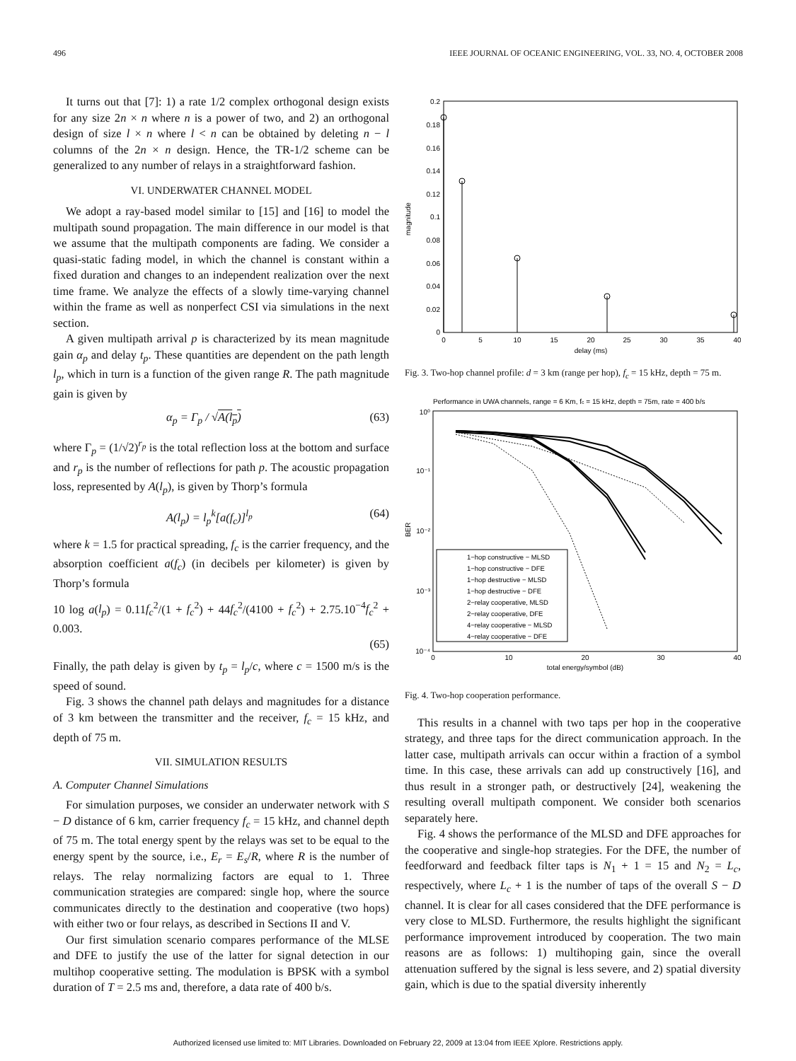496 IEEE JOURNAL OF OCEANIC ENGINEERING, VOL. 33, NO. 4, OCTOBER 2008
It turns out that [7]: 1) a rate 1/2 complex orthogonal design exists for any size 2n × n where n is a power of two, and 2) an orthogonal design of size l × n where l < n can be obtained by deleting n − l columns of the 2n × n design. Hence, the TR-1/2 scheme can be generalized to any number of relays in a straightforward fashion.
VI. UNDERWATER CHANNEL MODEL
We adopt a ray-based model similar to [15] and [16] to model the multipath sound propagation. The main difference in our model is that we assume that the multipath components are fading. We consider a quasi-static fading model, in which the channel is constant within a fixed duration and changes to an independent realization over the next time frame. We analyze the effects of a slowly time-varying channel within the frame as well as nonperfect CSI via simulations in the next section.
A given multipath arrival p is characterized by its mean magnitude gain α<sub>p</sub> and delay t<sub>p</sub>. These quantities are dependent on the path length l<sub>p</sub>, which in turn is a function of the given range R. The path magnitude gain is given by
α<sub>p</sub> = Γ<sub>p</sub> / √A(l<sub>p</sub>) (63)
where Γ<sub>p</sub> = (1/√2)<sup>r<sub>p</sub></sup> is the total reflection loss at the bottom and surface and r<sub>p</sub> is the number of reflections for path p. The acoustic propagation loss, represented by A(l<sub>p</sub>), is given by Thorp’s formula
A(l<sub>p</sub>) = l<sub>p</sub><sup>k</sup>[a(f<sub>c</sub>)]<sup>l<sub>p</sub></sup> (64)
where k = 1.5 for practical spreading, f<sub>c</sub> is the carrier frequency, and the absorption coefficient a(f<sub>c</sub>) (in decibels per kilometer) is given by Thorp’s formula
10 log a(l<sub>p</sub>) = 0.11f<sub>c</sub><sup>2</sup>/(1 + f<sub>c</sub><sup>2</sup>) + 44f<sub>c</sub><sup>2</sup>/(4100 + f<sub>c</sub><sup>2</sup>) + 2.75.10<sup>−4</sup>f<sub>c</sub><sup>2</sup> + 0.003.
(65)
Finally, the path delay is given by t<sub>p</sub> = l<sub>p</sub>/c, where c = 1500 m/s is the speed of sound.
Fig. 3 shows the channel path delays and magnitudes for a distance of 3 km between the transmitter and the receiver, f<sub>c</sub> = 15 kHz, and depth of 75 m.
VII. SIMULATION RESULTS
A. Computer Channel Simulations
For simulation purposes, we consider an underwater network with S − D distance of 6 km, carrier frequency f<sub>c</sub> = 15 kHz, and channel depth of 75 m. The total energy spent by the relays was set to be equal to the energy spent by the source, i.e., E<sub>r</sub> = E<sub>s</sub>/R, where R is the number of relays. The relay normalizing factors are equal to 1. Three communication strategies are compared: single hop, where the source communicates directly to the destination and cooperative (two hops) with either two or four relays, as described in Sections II and V.
Our first simulation scenario compares performance of the MLSE and DFE to justify the use of the latter for signal detection in our multihop cooperative setting. The modulation is BPSK with a symbol duration of T = 2.5 ms and, therefore, a data rate of 400 b/s.
magnitude
0.2
0.18
0.16
0.14
0.12
0.1
0.08
0.06
0.04
0.02
0
0
5
10
15
20
25
30
35
40
delay (ms)
Fig. 3. Two-hop channel profile: d = 3 km (range per hop), f<sub>c</sub> = 15 kHz, depth = 75 m.
Performance in UWA channels, range = 6 Km, fc = 15 kHz, depth = 75m, rate = 400 b/s
10⁰
10⁻¹
10⁻²
10⁻³
10⁻⁴
BER
0
10
20
30
40
total energy/symbol (dB)
1−hop constructive − MLSD
1−hop constructive − DFE
1−hop destructive − MLSD
1−hop destructive − DFE
2−relay cooperative, MLSD
2−relay cooperative, DFE
4−relay cooperative − MLSD
4−relay cooperative − DFE
Fig. 4. Two-hop cooperation performance.
This results in a channel with two taps per hop in the cooperative strategy, and three taps for the direct communication approach. In the latter case, multipath arrivals can occur within a fraction of a symbol time. In this case, these arrivals can add up constructively [16], and thus result in a stronger path, or destructively [24], weakening the resulting overall multipath component. We consider both scenarios separately here.
Fig. 4 shows the performance of the MLSD and DFE approaches for the cooperative and single-hop strategies. For the DFE, the number of feedforward and feedback filter taps is N<sub>1</sub> + 1 = 15 and N<sub>2</sub> = L<sub>c</sub>, respectively, where L<sub>c</sub> + 1 is the number of taps of the overall S − D channel. It is clear for all cases considered that the DFE performance is very close to MLSD. Furthermore, the results highlight the significant performance improvement introduced by cooperation. The two main reasons are as follows: 1) multihoping gain, since the overall attenuation suffered by the signal is less severe, and 2) spatial diversity gain, which is due to the spatial diversity inherently
Authorized licensed use limited to: MIT Libraries. Downloaded on February 22, 2009 at 13:04 from IEEE Xplore. Restrictions apply.